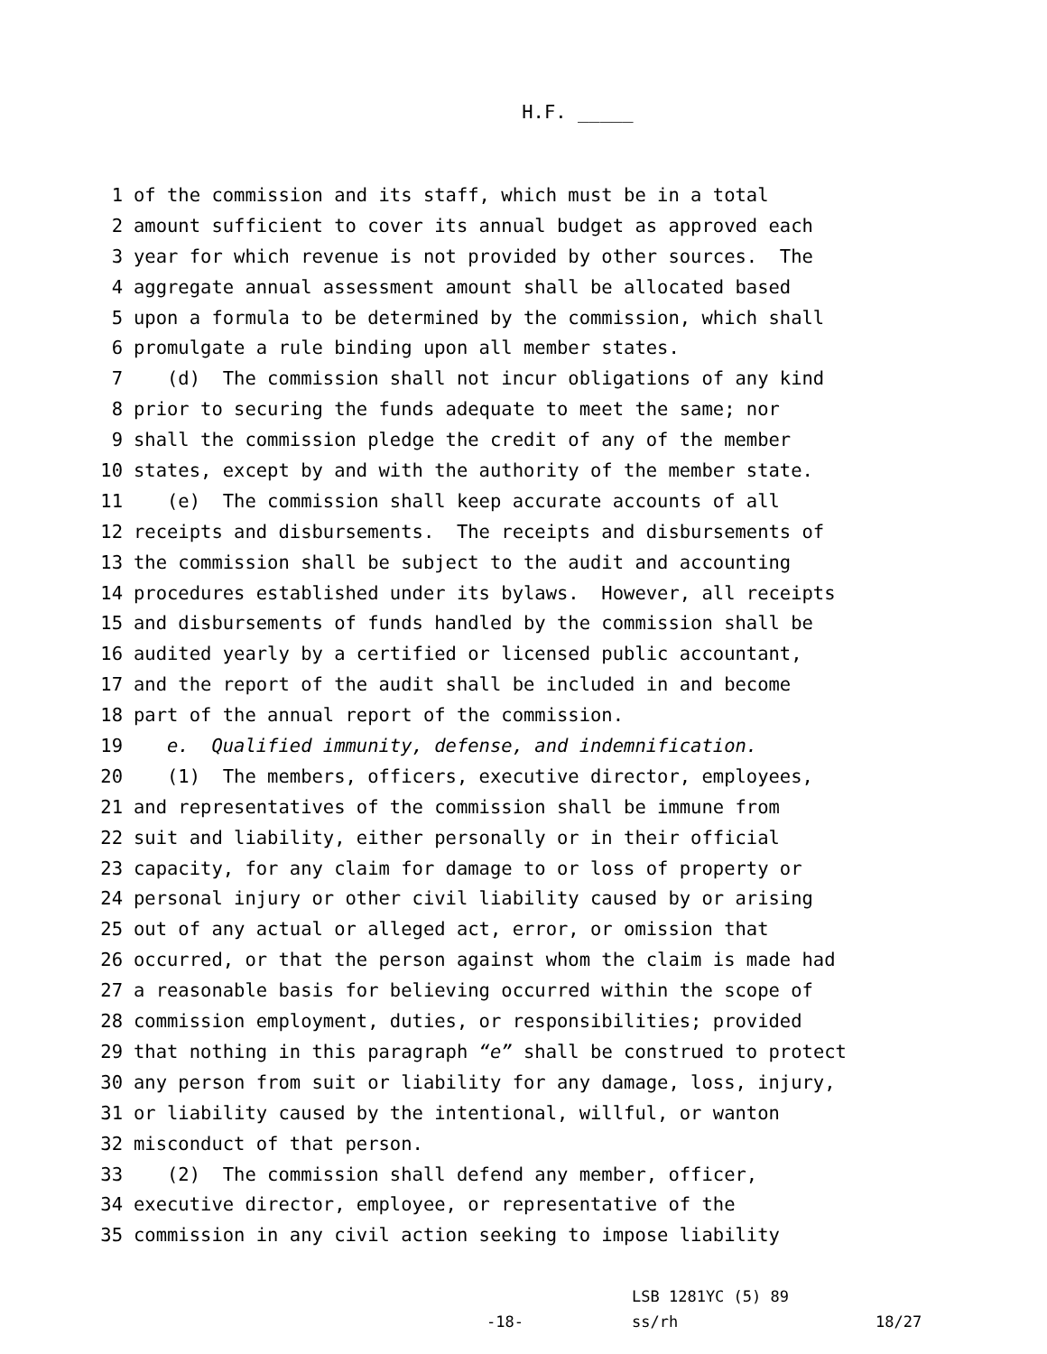H.F. _____
1 of the commission and its staff, which must be in a total
2 amount sufficient to cover its annual budget as approved each
3 year for which revenue is not provided by other sources. The
4 aggregate annual assessment amount shall be allocated based
5 upon a formula to be determined by the commission, which shall
6 promulgate a rule binding upon all member states.
7 (d) The commission shall not incur obligations of any kind
8 prior to securing the funds adequate to meet the same; nor
9 shall the commission pledge the credit of any of the member
10 states, except by and with the authority of the member state.
11 (e) The commission shall keep accurate accounts of all
12 receipts and disbursements. The receipts and disbursements of
13 the commission shall be subject to the audit and accounting
14 procedures established under its bylaws. However, all receipts
15 and disbursements of funds handled by the commission shall be
16 audited yearly by a certified or licensed public accountant,
17 and the report of the audit shall be included in and become
18 part of the annual report of the commission.
19 e. Qualified immunity, defense, and indemnification.
20 (1) The members, officers, executive director, employees,
21 and representatives of the commission shall be immune from
22 suit and liability, either personally or in their official
23 capacity, for any claim for damage to or loss of property or
24 personal injury or other civil liability caused by or arising
25 out of any actual or alleged act, error, or omission that
26 occurred, or that the person against whom the claim is made had
27 a reasonable basis for believing occurred within the scope of
28 commission employment, duties, or responsibilities; provided
29 that nothing in this paragraph “e” shall be construed to protect
30 any person from suit or liability for any damage, loss, injury,
31 or liability caused by the intentional, willful, or wanton
32 misconduct of that person.
33 (2) The commission shall defend any member, officer,
34 executive director, employee, or representative of the
35 commission in any civil action seeking to impose liability
LSB 1281YC (5) 89
-18- ss/rh 18/27